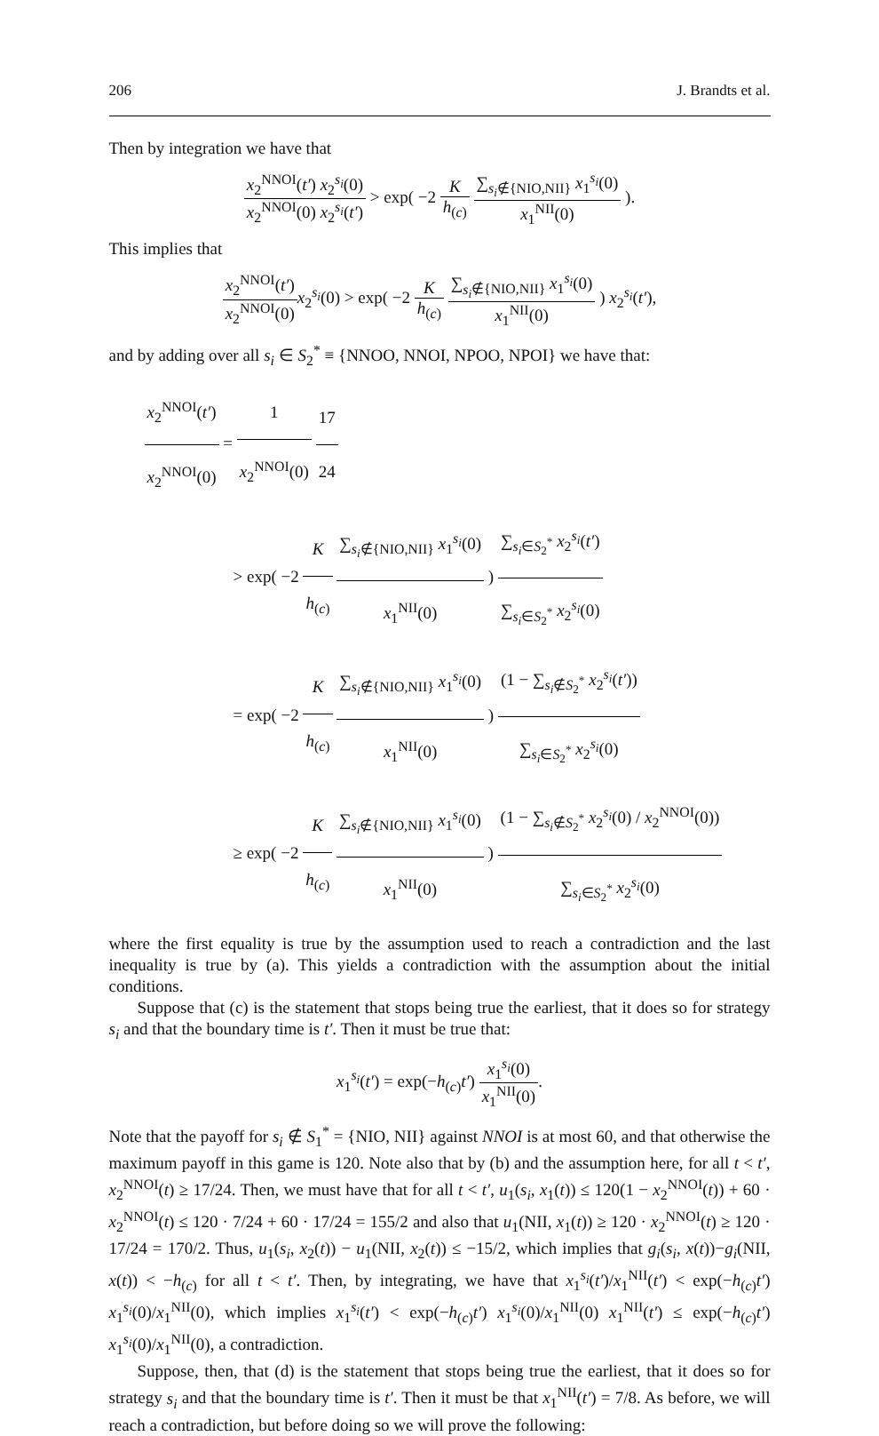206 J. Brandts et al.
Then by integration we have that
x<sub>2</sub><sup>NNOI</sup>(t′) x<sub>2</sub><sup>s<sub>i</sub></sup>(0) x<sub>2</sub><sup>NNOI</sup>(0) x<sub>2</sub><sup>s<sub>i</sub></sup>(t′) > exp( −2 K h<sub>(c)</sub> ∑<sub>s<sub>i</sub>∉{NIO,NII}</sub> x<sub>1</sub><sup>s<sub>i</sub></sup>(0) x<sub>1</sub><sup>NII</sup>(0) ).
This implies that
x<sub>2</sub><sup>NNOI</sup>(t′) x<sub>2</sub><sup>NNOI</sup>(0) x<sub>2</sub><sup>s<sub>i</sub></sup>(0) > exp( −2 K h<sub>(c)</sub> ∑<sub>s<sub>i</sub>∉{NIO,NII}</sub> x<sub>1</sub><sup>s<sub>i</sub></sup>(0) x<sub>1</sub><sup>NII</sup>(0) ) x<sub>2</sub><sup>s<sub>i</sub></sup>(t′),
and by adding over all s<sub>i</sub> ∈ S<sub>2</sub><sup>*</sup> ≡ {NNOO, NNOI, NPOO, NPOI} we have that:
x<sub>2</sub><sup>NNOI</sup>(t′) x<sub>2</sub><sup>NNOI</sup>(0) = 1 x<sub>2</sub><sup>NNOI</sup>(0) 17 24
> exp( −2 K h<sub>(c)</sub> ∑<sub>s<sub>i</sub>∉{NIO,NII}</sub> x<sub>1</sub><sup>s<sub>i</sub></sup>(0) x<sub>1</sub><sup>NII</sup>(0) ) ∑<sub>s<sub>i</sub>∈S<sub>2</sub><sup>*</sup></sub> x<sub>2</sub><sup>s<sub>i</sub></sup>(t′) ∑<sub>s<sub>i</sub>∈S<sub>2</sub><sup>*</sup></sub> x<sub>2</sub><sup>s<sub>i</sub></sup>(0)
= exp( −2 K h<sub>(c)</sub> ∑<sub>s<sub>i</sub>∉{NIO,NII}</sub> x<sub>1</sub><sup>s<sub>i</sub></sup>(0) x<sub>1</sub><sup>NII</sup>(0) ) (1 − ∑<sub>s<sub>i</sub>∉S<sub>2</sub><sup>*</sup></sub> x<sub>2</sub><sup>s<sub>i</sub></sup>(t′)) ∑<sub>s<sub>i</sub>∈S<sub>2</sub><sup>*</sup></sub> x<sub>2</sub><sup>s<sub>i</sub></sup>(0)
≥ exp( −2 K h<sub>(c)</sub> ∑<sub>s<sub>i</sub>∉{NIO,NII}</sub> x<sub>1</sub><sup>s<sub>i</sub></sup>(0) x<sub>1</sub><sup>NII</sup>(0) ) (1 − ∑<sub>s<sub>i</sub>∉S<sub>2</sub><sup>*</sup></sub> x<sub>2</sub><sup>s<sub>i</sub></sup>(0) / x<sub>2</sub><sup>NNOI</sup>(0)) ∑<sub>s<sub>i</sub>∈S<sub>2</sub><sup>*</sup></sub> x<sub>2</sub><sup>s<sub>i</sub></sup>(0)
where the first equality is true by the assumption used to reach a contradiction and the last inequality is true by (a). This yields a contradiction with the assumption about the initial conditions.
Suppose that (c) is the statement that stops being true the earliest, that it does so for strategy s<sub>i</sub> and that the boundary time is t′. Then it must be true that:
x<sub>1</sub><sup>s<sub>i</sub></sup>(t′) = exp(−h<sub>(c)</sub>t′) x<sub>1</sub><sup>s<sub>i</sub></sup>(0) x<sub>1</sub><sup>NII</sup>(0).
Note that the payoff for s<sub>i</sub> ∉ S<sub>1</sub><sup>*</sup> = {NIO, NII} against NNOI is at most 60, and that otherwise the maximum payoff in this game is 120. Note also that by (b) and the assumption here, for all t < t′, x<sub>2</sub><sup>NNOI</sup>(t) ≥ 17/24. Then, we must have that for all t < t′, u<sub>1</sub>(s<sub>i</sub>, x<sub>1</sub>(t)) ≤ 120(1 − x<sub>2</sub><sup>NNOI</sup>(t)) + 60 · x<sub>2</sub><sup>NNOI</sup>(t) ≤ 120 · 7/24 + 60 · 17/24 = 155/2 and also that u<sub>1</sub>(NII, x<sub>1</sub>(t)) ≥ 120 · x<sub>2</sub><sup>NNOI</sup>(t) ≥ 120 · 17/24 = 170/2. Thus, u<sub>1</sub>(s<sub>i</sub>, x<sub>2</sub>(t)) − u<sub>1</sub>(NII, x<sub>2</sub>(t)) ≤ −15/2, which implies that g<sub>i</sub>(s<sub>i</sub>, x(t))−g<sub>i</sub>(NII, x(t)) < −h<sub>(c)</sub> for all t < t′. Then, by integrating, we have that x<sub>1</sub><sup>s<sub>i</sub></sup>(t′)/x<sub>1</sub><sup>NII</sup>(t′) < exp(−h<sub>(c)</sub>t′) x<sub>1</sub><sup>s<sub>i</sub></sup>(0)/x<sub>1</sub><sup>NII</sup>(0), which implies x<sub>1</sub><sup>s<sub>i</sub></sup>(t′) < exp(−h<sub>(c)</sub>t′) x<sub>1</sub><sup>s<sub>i</sub></sup>(0)/x<sub>1</sub><sup>NII</sup>(0) x<sub>1</sub><sup>NII</sup>(t′) ≤ exp(−h<sub>(c)</sub>t′) x<sub>1</sub><sup>s<sub>i</sub></sup>(0)/x<sub>1</sub><sup>NII</sup>(0), a contradiction.
Suppose, then, that (d) is the statement that stops being true the earliest, that it does so for strategy s<sub>i</sub> and that the boundary time is t′. Then it must be that x<sub>1</sub><sup>NII</sup>(t′) = 7/8. As before, we will reach a contradiction, but before doing so we will prove the following: